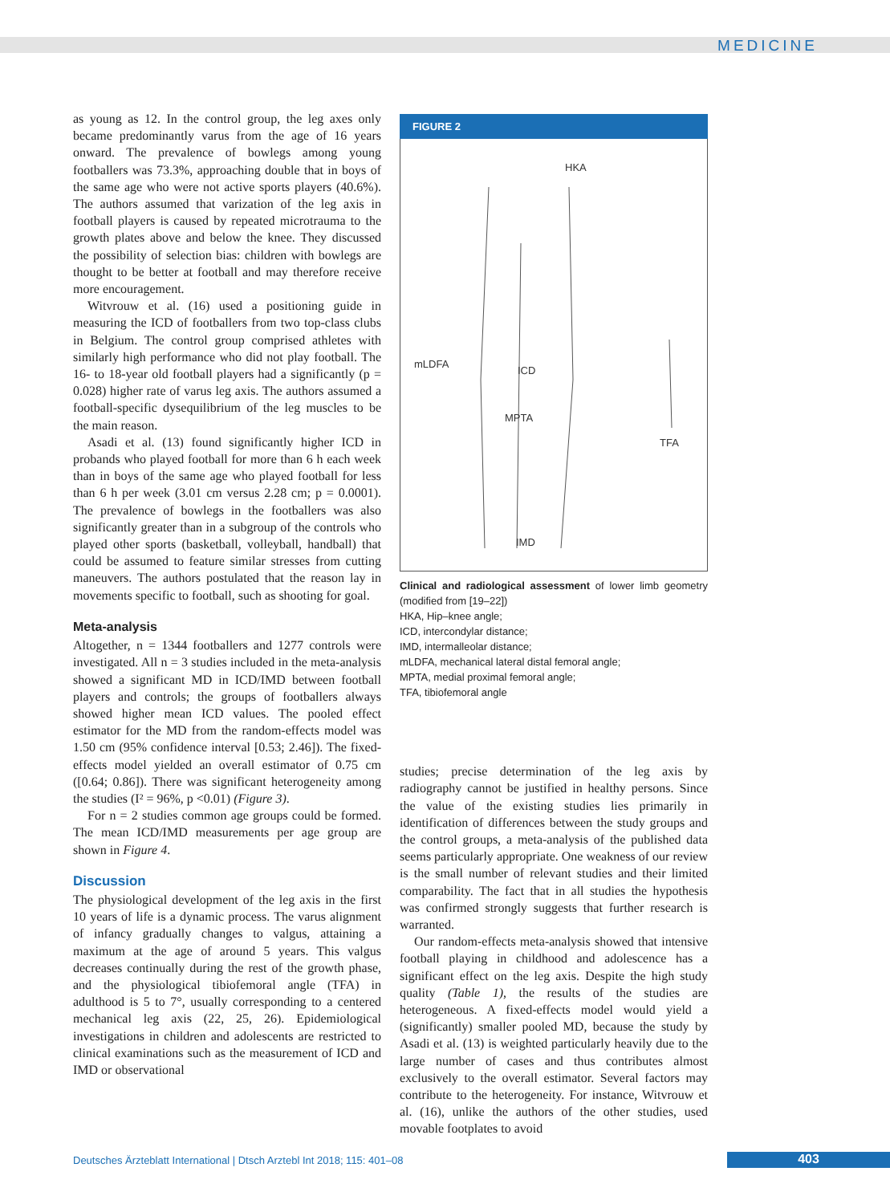MEDICINE
as young as 12. In the control group, the leg axes only became predominantly varus from the age of 16 years onward. The prevalence of bowlegs among young footballers was 73.3%, approaching double that in boys of the same age who were not active sports players (40.6%). The authors assumed that varization of the leg axis in football players is caused by repeated microtrauma to the growth plates above and below the knee. They discussed the possibility of selection bias: children with bowlegs are thought to be better at football and may therefore receive more encouragement.
Witvrouw et al. (16) used a positioning guide in measuring the ICD of footballers from two top-class clubs in Belgium. The control group comprised athletes with similarly high performance who did not play football. The 16- to 18-year old football players had a significantly (p = 0.028) higher rate of varus leg axis. The authors assumed a football-specific dysequilibrium of the leg muscles to be the main reason.
Asadi et al. (13) found significantly higher ICD in probands who played football for more than 6 h each week than in boys of the same age who played football for less than 6 h per week (3.01 cm versus 2.28 cm; p = 0.0001). The prevalence of bowlegs in the footballers was also significantly greater than in a subgroup of the controls who played other sports (basketball, volleyball, handball) that could be assumed to feature similar stresses from cutting maneuvers. The authors postulated that the reason lay in movements specific to football, such as shooting for goal.
Meta-analysis
Altogether, n = 1344 footballers and 1277 controls were investigated. All n = 3 studies included in the meta-analysis showed a significant MD in ICD/IMD between football players and controls; the groups of footballers always showed higher mean ICD values. The pooled effect estimator for the MD from the random-effects model was 1.50 cm (95% confidence interval [0.53; 2.46]). The fixed-effects model yielded an overall estimator of 0.75 cm ([0.64; 0.86]). There was significant heterogeneity among the studies (I² = 96%, p <0.01) (Figure 3).
For n = 2 studies common age groups could be formed. The mean ICD/IMD measurements per age group are shown in Figure 4.
Discussion
The physiological development of the leg axis in the first 10 years of life is a dynamic process. The varus alignment of infancy gradually changes to valgus, attaining a maximum at the age of around 5 years. This valgus decreases continually during the rest of the growth phase, and the physiological tibiofemoral angle (TFA) in adulthood is 5 to 7°, usually corresponding to a centered mechanical leg axis (22, 25, 26). Epidemiological investigations in children and adolescents are restricted to clinical examinations such as the measurement of ICD and IMD or observational
FIGURE 2
HKA
mLDFA
ICD
MPTA
IMD
TFA
Clinical and radiological assessment of lower limb geometry (modified from [19–22])
HKA, Hip–knee angle;
ICD, intercondylar distance;
IMD, intermalleolar distance;
mLDFA, mechanical lateral distal femoral angle;
MPTA, medial proximal femoral angle;
TFA, tibiofemoral angle
studies; precise determination of the leg axis by radiography cannot be justified in healthy persons. Since the value of the existing studies lies primarily in identification of differences between the study groups and the control groups, a meta-analysis of the published data seems particularly appropriate. One weakness of our review is the small number of relevant studies and their limited comparability. The fact that in all studies the hypothesis was confirmed strongly suggests that further research is warranted.
Our random-effects meta-analysis showed that intensive football playing in childhood and adolescence has a significant effect on the leg axis. Despite the high study quality (Table 1), the results of the studies are heterogeneous. A fixed-effects model would yield a (significantly) smaller pooled MD, because the study by Asadi et al. (13) is weighted particularly heavily due to the large number of cases and thus contributes almost exclusively to the overall estimator. Several factors may contribute to the heterogeneity. For instance, Witvrouw et al. (16), unlike the authors of the other studies, used movable footplates to avoid
Deutsches Ärzteblatt International | Dtsch Arztebl Int 2018; 115: 401–08
403